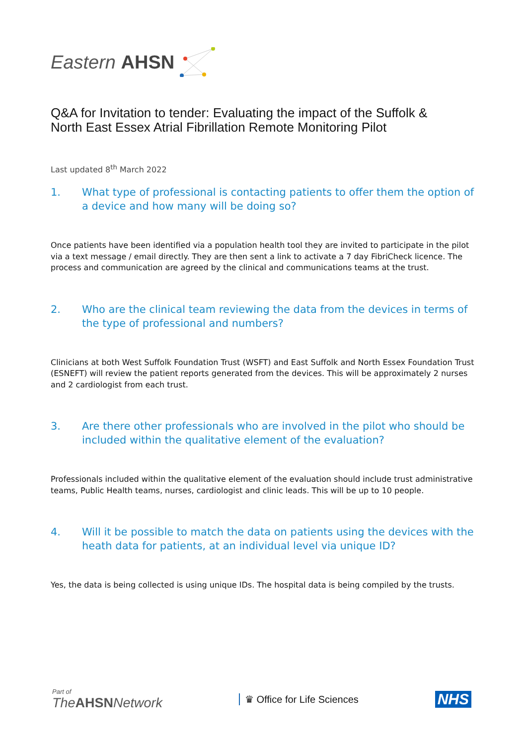Eastern AHSN
Q&A for Invitation to tender: Evaluating the impact of the Suffolk &
North East Essex Atrial Fibrillation Remote Monitoring Pilot
Last updated 8<sup>th</sup> March 2022
1. What type of professional is contacting patients to offer them the option of a device and how many will be doing so?
Once patients have been identified via a population health tool they are invited to participate in the pilot via a text message / email directly. They are then sent a link to activate a 7 day FibriCheck licence. The process and communication are agreed by the clinical and communications teams at the trust.
2. Who are the clinical team reviewing the data from the devices in terms of the type of professional and numbers?
Clinicians at both West Suffolk Foundation Trust (WSFT) and East Suffolk and North Essex Foundation Trust (ESNEFT) will review the patient reports generated from the devices. This will be approximately 2 nurses and 2 cardiologist from each trust.
3. Are there other professionals who are involved in the pilot who should be included within the qualitative element of the evaluation?
Professionals included within the qualitative element of the evaluation should include trust administrative teams, Public Health teams, nurses, cardiologist and clinic leads. This will be up to 10 people.
4. Will it be possible to match the data on patients using the devices with the heath data for patients, at an individual level via unique ID?
Yes, the data is being collected is using unique IDs. The hospital data is being compiled by the trusts.
Part of
The AHSN Network
♛ Office for Life Sciences
NHS